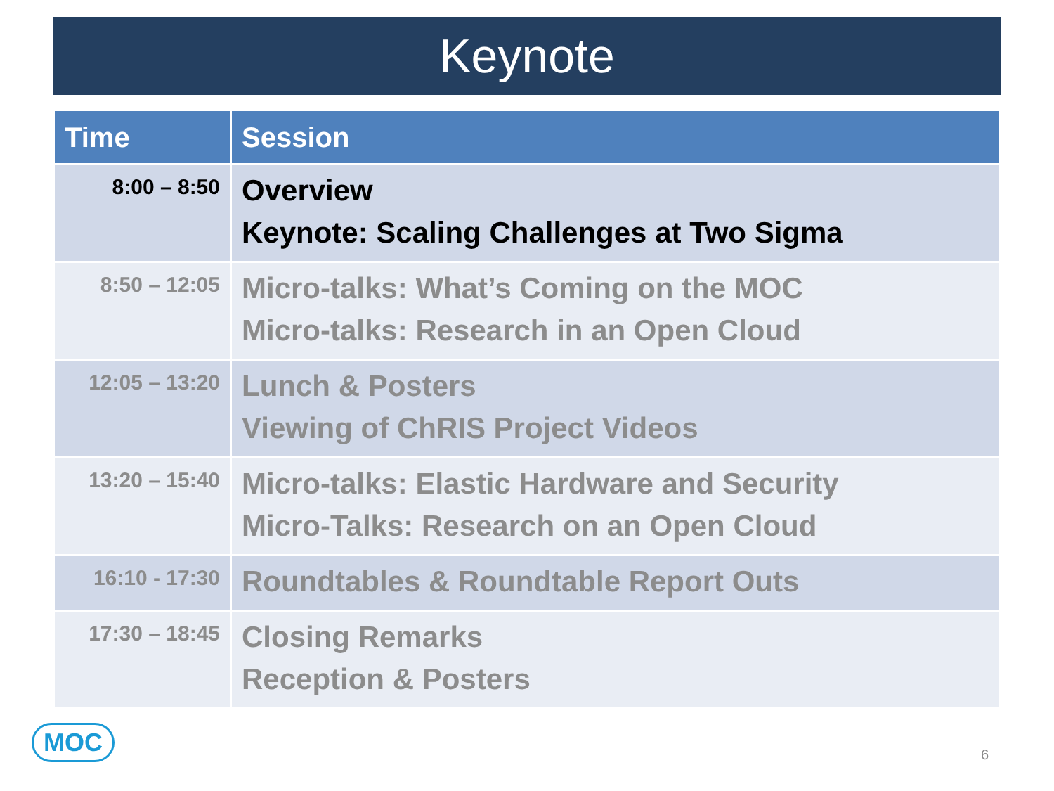Keynote
| Time | Session |
| --- | --- |
| 8:00 – 8:50 | Overview Keynote: Scaling Challenges at Two Sigma |
| 8:50 – 12:05 | Micro-talks: What’s Coming on the MOC Micro-talks: Research in an Open Cloud |
| 12:05 – 13:20 | Lunch & Posters Viewing of ChRIS Project Videos |
| 13:20 – 15:40 | Micro-talks: Elastic Hardware and Security Micro-Talks: Research on an Open Cloud |
| 16:10 - 17:30 | Roundtables & Roundtable Report Outs |
| 17:30 – 18:45 | Closing Remarks Reception & Posters |
MOC
6